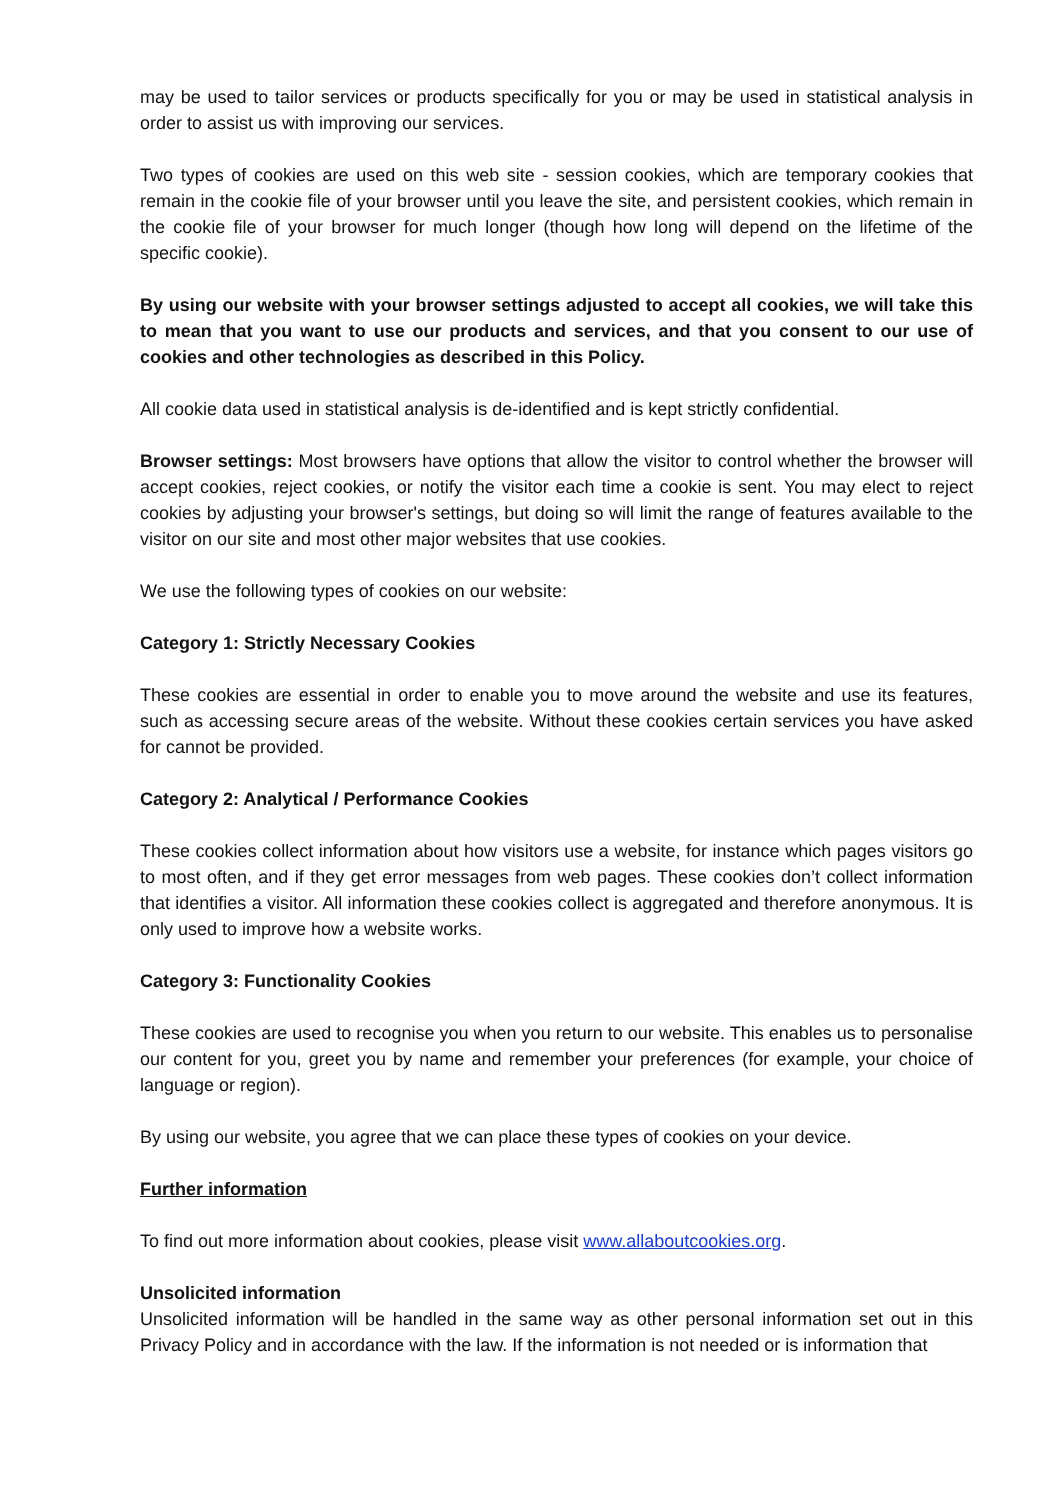may be used to tailor services or products specifically for you or may be used in statistical analysis in order to assist us with improving our services.
Two types of cookies are used on this web site - session cookies, which are temporary cookies that remain in the cookie file of your browser until you leave the site, and persistent cookies, which remain in the cookie file of your browser for much longer (though how long will depend on the lifetime of the specific cookie).
By using our website with your browser settings adjusted to accept all cookies, we will take this to mean that you want to use our products and services, and that you consent to our use of cookies and other technologies as described in this Policy.
All cookie data used in statistical analysis is de-identified and is kept strictly confidential.
Browser settings: Most browsers have options that allow the visitor to control whether the browser will accept cookies, reject cookies, or notify the visitor each time a cookie is sent. You may elect to reject cookies by adjusting your browser's settings, but doing so will limit the range of features available to the visitor on our site and most other major websites that use cookies.
We use the following types of cookies on our website:
Category 1: Strictly Necessary Cookies
These cookies are essential in order to enable you to move around the website and use its features, such as accessing secure areas of the website. Without these cookies certain services you have asked for cannot be provided.
Category 2: Analytical / Performance Cookies
These cookies collect information about how visitors use a website, for instance which pages visitors go to most often, and if they get error messages from web pages. These cookies don’t collect information that identifies a visitor. All information these cookies collect is aggregated and therefore anonymous. It is only used to improve how a website works.
Category 3: Functionality Cookies
These cookies are used to recognise you when you return to our website. This enables us to personalise our content for you, greet you by name and remember your preferences (for example, your choice of language or region).
By using our website, you agree that we can place these types of cookies on your device.
Further information
To find out more information about cookies, please visit www.allaboutcookies.org.
Unsolicited information
Unsolicited information will be handled in the same way as other personal information set out in this Privacy Policy and in accordance with the law. If the information is not needed or is information that